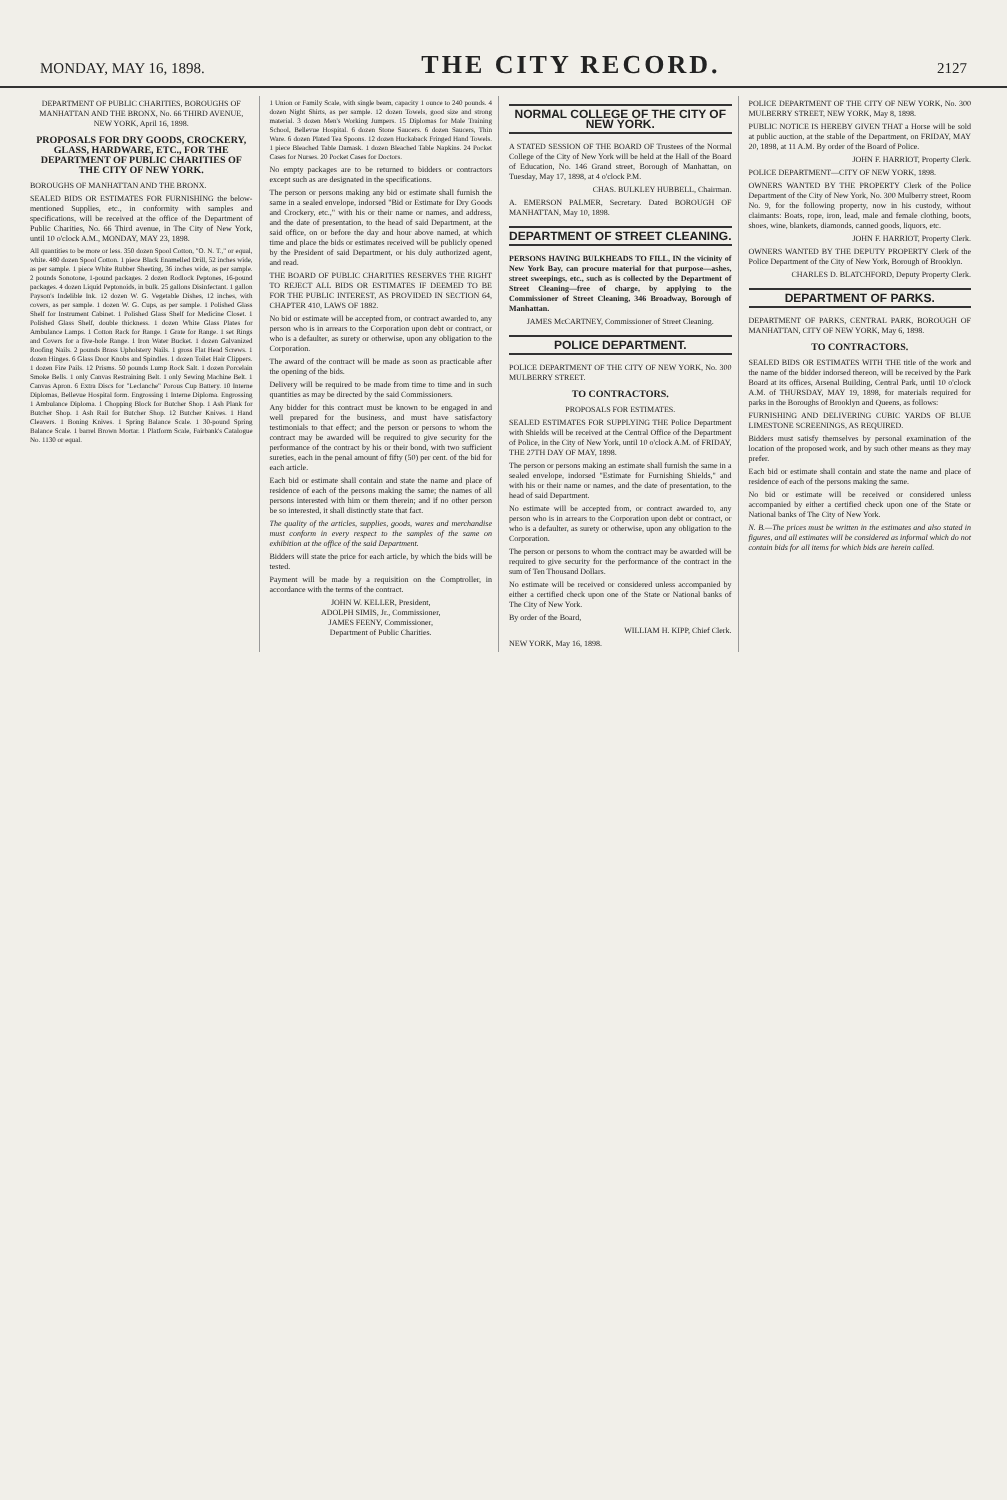MONDAY, MAY 16, 1898.
THE CITY RECORD.
2127
DEPARTMENT OF PUBLIC CHARITIES, BOROUGHS OF MANHATTAN AND THE BRONX, No. 66 THIRD AVENUE, NEW YORK, April 16, 1898.
PROPOSALS FOR DRY GOODS, CROCKERY, GLASS, HARDWARE, ETC., FOR THE DEPARTMENT OF PUBLIC CHARITIES OF THE CITY OF NEW YORK.
BOROUGHS OF MANHATTAN AND THE BRONX.
SEALED BIDS OR ESTIMATES FOR FURNISHING the below-mentioned Supplies, etc., in conformity with samples and specifications, will be received at the office of the Department of Public Charities, No. 66 Third avenue, in The City of New York, until 10 o'clock A.M., MONDAY, MAY 23, 1898.
All quantities to be more or less. 350 dozen Spool Cotton, "O. N. T.," or equal, white. 480 dozen Spool Cotton. 1 piece Black Enamelled Drill, 52 inches wide, as per sample. 1 piece White Rubber Sheeting, 36 inches wide, as per sample. 2 pounds Sonotone, 1-pound packages. 2 dozen Rodlock Peptones, 16-pound packages. 4 dozen Liquid Peptonoids, in bulk. 25 gallons Disinfectant. 1 gallon Payson's Indelible Ink. 12 dozen W. G. Vegetable Dishes, 12 inches, with covers, as per sample. 1 dozen W. G. Cups, as per sample. 1 Polished Glass Shelf for Instrument Cabinet. 1 Polished Glass Shelf for Medicine Closet. 1 Polished Glass Shelf, double thickness. 1 dozen White Glass Plates for Ambulance Lamps. 1 Cotton Rack for Range. 1 Grate for Range. 1 set Rings and Covers for a five-hole Range. 1 Iron Water Bucket. 1 dozen Galvanized Roofing Nails. 2 pounds Brass Upholstery Nails. 1 gross Flat Head Screws. 1 dozen Hinges. 6 Glass Door Knobs and Spindles. 1 dozen Toilet Hair Clippers. 1 dozen Fire Pails. 12 Prisms. 50 pounds Lump Rock Salt. 1 dozen Porcelain Smoke Bells. 1 only Canvas Restraining Belt. 1 only Sewing Machine Belt. 1 Canvas Apron. 6 Extra Discs for "Leclanche" Porous Cup Battery. 10 Interne Diplomas, Bellevue Hospital form. Engrossing 1 Interne Diploma. Engrossing 1 Ambulance Diploma. 1 Chopping Block for Butcher Shop. 1 Ash Plank for Butcher Shop. 1 Ash Rail for Butcher Shop. 12 Butcher Knives. 1 Hand Cleavers. 1 Boning Knives. 1 Spring Balance Scale. 1 30-pound Spring Balance Scale. 1 barrel Brown Mortar. 1 Platform Scale, Fairbank's Catalogue No. 1130 or equal.
1 Union or Family Scale, with single beam, capacity 1 ounce to 240 pounds. 4 dozen Night Shirts, as per sample. 12 dozen Towels, good size and strong material. 3 dozen Men's Working Jumpers. 15 Diplomas for Male Training School, Bellevue Hospital. 6 dozen Stone Saucers. 6 dozen Saucers, Thin Ware. 6 dozen Plated Tea Spoons. 12 dozen Huckaback Fringed Hand Towels. 1 piece Bleached Table Damask. 1 dozen Bleached Table Napkins. 24 Pocket Cases for Nurses. 20 Pocket Cases for Doctors.
No empty packages are to be returned to bidders or contractors except such as are designated in the specifications.
The person or persons making any bid or estimate shall furnish the same in a sealed envelope, indorsed "Bid or Estimate for Dry Goods and Crockery, etc.," with his or their name or names, and address, and the date of presentation, to the head of said Department, at the said office, on or before the day and hour above named, at which time and place the bids or estimates received will be publicly opened by the President of said Department, or his duly authorized agent, and read.
THE BOARD OF PUBLIC CHARITIES RESERVES THE RIGHT TO REJECT ALL BIDS OR ESTIMATES IF DEEMED TO BE FOR THE PUBLIC INTEREST, AS PROVIDED IN SECTION 64, CHAPTER 410, LAWS OF 1882.
No bid or estimate will be accepted from, or contract awarded to, any person who is in arrears to the Corporation upon debt or contract, or who is a defaulter, as surety or otherwise, upon any obligation to the Corporation.
The award of the contract will be made as soon as practicable after the opening of the bids.
Delivery will be required to be made from time to time and in such quantities as may be directed by the said Commissioners.
Any bidder for this contract must be known to be engaged in and well prepared for the business, and must have satisfactory testimonials to that effect; and the person or persons to whom the contract may be awarded will be required to give security for the performance of the contract by his or their bond, with two sufficient sureties, each in the penal amount of fifty (50) per cent. of the bid for each article.
Each bid or estimate shall contain and state the name and place of residence of each of the persons making the same; the names of all persons interested with him or them therein; and if no other person be so interested, it shall distinctly state that fact.
The quality of the articles, supplies, goods, wares and merchandise must conform in every respect to the samples of the same on exhibition at the office of the said Department.
Bidders will state the price for each article, by which the bids will be tested.
Payment will be made by a requisition on the Comptroller, in accordance with the terms of the contract.
JOHN W. KELLER, President,
ADOLPH SIMIS, Jr., Commissioner,
JAMES FEENY, Commissioner,
Department of Public Charities.
NORMAL COLLEGE OF THE CITY OF NEW YORK.
A STATED SESSION OF THE BOARD OF Trustees of the Normal College of the City of New York will be held at the Hall of the Board of Education, No. 146 Grand street, Borough of Manhattan, on Tuesday, May 17, 1898, at 4 o'clock P.M.
CHAS. BULKLEY HUBBELL, Chairman.
A. EMERSON PALMER, Secretary. Dated BOROUGH OF MANHATTAN, May 10, 1898.
DEPARTMENT OF STREET CLEANING.
PERSONS HAVING BULKHEADS TO FILL, IN the vicinity of New York Bay, can procure material for that purpose—ashes, street sweepings, etc., such as is collected by the Department of Street Cleaning—free of charge, by applying to the Commissioner of Street Cleaning, 346 Broadway, Borough of Manhattan.
JAMES McCARTNEY, Commissioner of Street Cleaning.
POLICE DEPARTMENT.
POLICE DEPARTMENT OF THE CITY OF NEW YORK, No. 300 MULBERRY STREET.
TO CONTRACTORS.
PROPOSALS FOR ESTIMATES.
SEALED ESTIMATES FOR SUPPLYING THE Police Department with Shields will be received at the Central Office of the Department of Police, in the City of New York, until 10 o'clock A.M. of FRIDAY, THE 27TH DAY OF MAY, 1898.
The person or persons making an estimate shall furnish the same in a sealed envelope, indorsed "Estimate for Furnishing Shields," and with his or their name or names, and the date of presentation, to the head of said Department.
No estimate will be accepted from, or contract awarded to, any person who is in arrears to the Corporation upon debt or contract, or who is a defaulter, as surety or otherwise, upon any obligation to the Corporation.
The person or persons to whom the contract may be awarded will be required to give security for the performance of the contract in the sum of Ten Thousand Dollars.
No estimate will be received or considered unless accompanied by either a certified check upon one of the State or National banks of The City of New York.
By order of the Board,
WILLIAM H. KIPP, Chief Clerk.
NEW YORK, May 16, 1898.
POLICE DEPARTMENT OF THE CITY OF NEW YORK, No. 300 MULBERRY STREET, NEW YORK, May 8, 1898.
PUBLIC NOTICE IS HEREBY GIVEN THAT a Horse will be sold at public auction, at the stable of the Department, on FRIDAY, MAY 20, 1898, at 11 A.M. By order of the Board of Police.
JOHN F. HARRIOT, Property Clerk.
POLICE DEPARTMENT—CITY OF NEW YORK, 1898.
OWNERS WANTED BY THE PROPERTY Clerk of the Police Department of the City of New York, No. 300 Mulberry street, Room No. 9, for the following property, now in his custody, without claimants: Boats, rope, iron, lead, male and female clothing, boots, shoes, wine, blankets, diamonds, canned goods, liquors, etc.
JOHN F. HARRIOT, Property Clerk.
OWNERS WANTED BY THE DEPUTY PROPERTY Clerk of the Police Department of the City of New York, Borough of Brooklyn.
CHARLES D. BLATCHFORD, Deputy Property Clerk.
DEPARTMENT OF PARKS.
DEPARTMENT OF PARKS, CENTRAL PARK, BOROUGH OF MANHATTAN, CITY OF NEW YORK, May 6, 1898.
TO CONTRACTORS.
SEALED BIDS OR ESTIMATES WITH THE title of the work and the name of the bidder indorsed thereon, will be received by the Park Board at its offices, Arsenal Building, Central Park, until 10 o'clock A.M. of THURSDAY, MAY 19, 1898, for materials required for parks in the Boroughs of Brooklyn and Queens, as follows:
FURNISHING AND DELIVERING CUBIC YARDS OF BLUE LIMESTONE SCREENINGS, AS REQUIRED.
Bidders must satisfy themselves by personal examination of the location of the proposed work, and by such other means as they may prefer.
Each bid or estimate shall contain and state the name and place of residence of each of the persons making the same.
No bid or estimate will be received or considered unless accompanied by either a certified check upon one of the State or National banks of The City of New York.
N. B.—The prices must be written in the estimates and also stated in figures, and all estimates will be considered as informal which do not contain bids for all items for which bids are herein called.